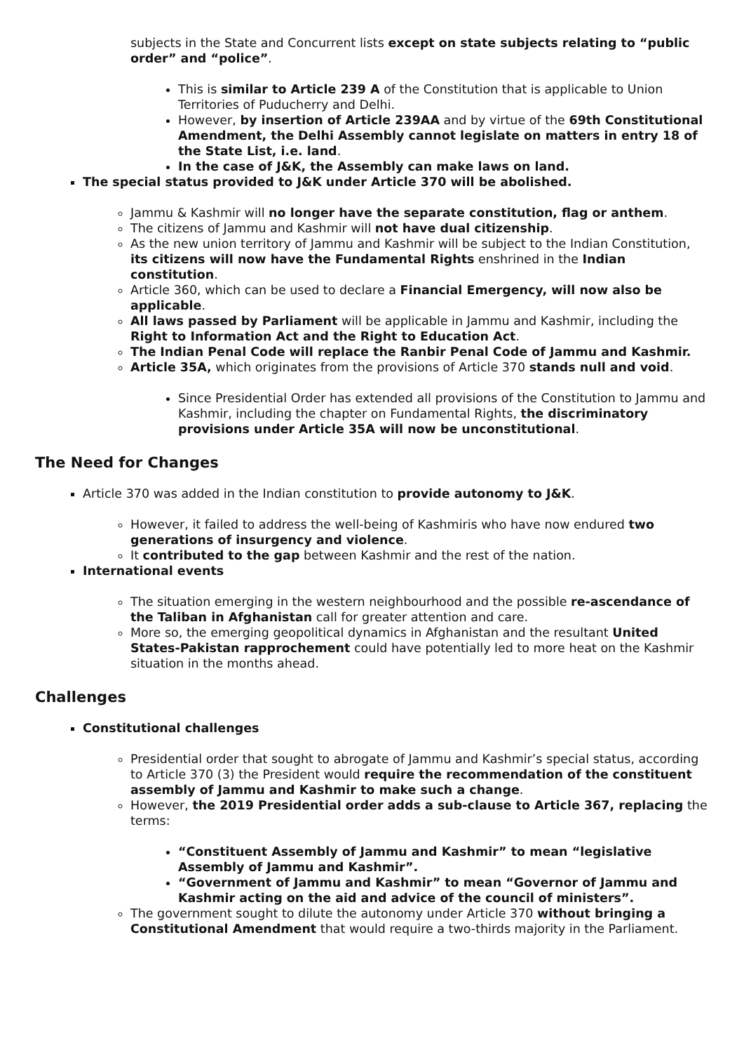subjects in the State and Concurrent lists except on state subjects relating to “public order” and “police”.
This is similar to Article 239 A of the Constitution that is applicable to Union Territories of Puducherry and Delhi.
However, by insertion of Article 239AA and by virtue of the 69th Constitutional Amendment, the Delhi Assembly cannot legislate on matters in entry 18 of the State List, i.e. land.
In the case of J&K, the Assembly can make laws on land.
The special status provided to J&K under Article 370 will be abolished.
Jammu & Kashmir will no longer have the separate constitution, flag or anthem.
The citizens of Jammu and Kashmir will not have dual citizenship.
As the new union territory of Jammu and Kashmir will be subject to the Indian Constitution, its citizens will now have the Fundamental Rights enshrined in the Indian constitution.
Article 360, which can be used to declare a Financial Emergency, will now also be applicable.
All laws passed by Parliament will be applicable in Jammu and Kashmir, including the Right to Information Act and the Right to Education Act.
The Indian Penal Code will replace the Ranbir Penal Code of Jammu and Kashmir.
Article 35A, which originates from the provisions of Article 370 stands null and void.
Since Presidential Order has extended all provisions of the Constitution to Jammu and Kashmir, including the chapter on Fundamental Rights, the discriminatory provisions under Article 35A will now be unconstitutional.
The Need for Changes
Article 370 was added in the Indian constitution to provide autonomy to J&K.
However, it failed to address the well-being of Kashmiris who have now endured two generations of insurgency and violence.
It contributed to the gap between Kashmir and the rest of the nation.
International events
The situation emerging in the western neighbourhood and the possible re-ascendance of the Taliban in Afghanistan call for greater attention and care.
More so, the emerging geopolitical dynamics in Afghanistan and the resultant United States-Pakistan rapprochement could have potentially led to more heat on the Kashmir situation in the months ahead.
Challenges
Constitutional challenges
Presidential order that sought to abrogate of Jammu and Kashmir’s special status, according to Article 370 (3) the President would require the recommendation of the constituent assembly of Jammu and Kashmir to make such a change.
However, the 2019 Presidential order adds a sub-clause to Article 367, replacing the terms:
“Constituent Assembly of Jammu and Kashmir” to mean “legislative Assembly of Jammu and Kashmir”.
“Government of Jammu and Kashmir” to mean “Governor of Jammu and Kashmir acting on the aid and advice of the council of ministers”.
The government sought to dilute the autonomy under Article 370 without bringing a Constitutional Amendment that would require a two-thirds majority in the Parliament.